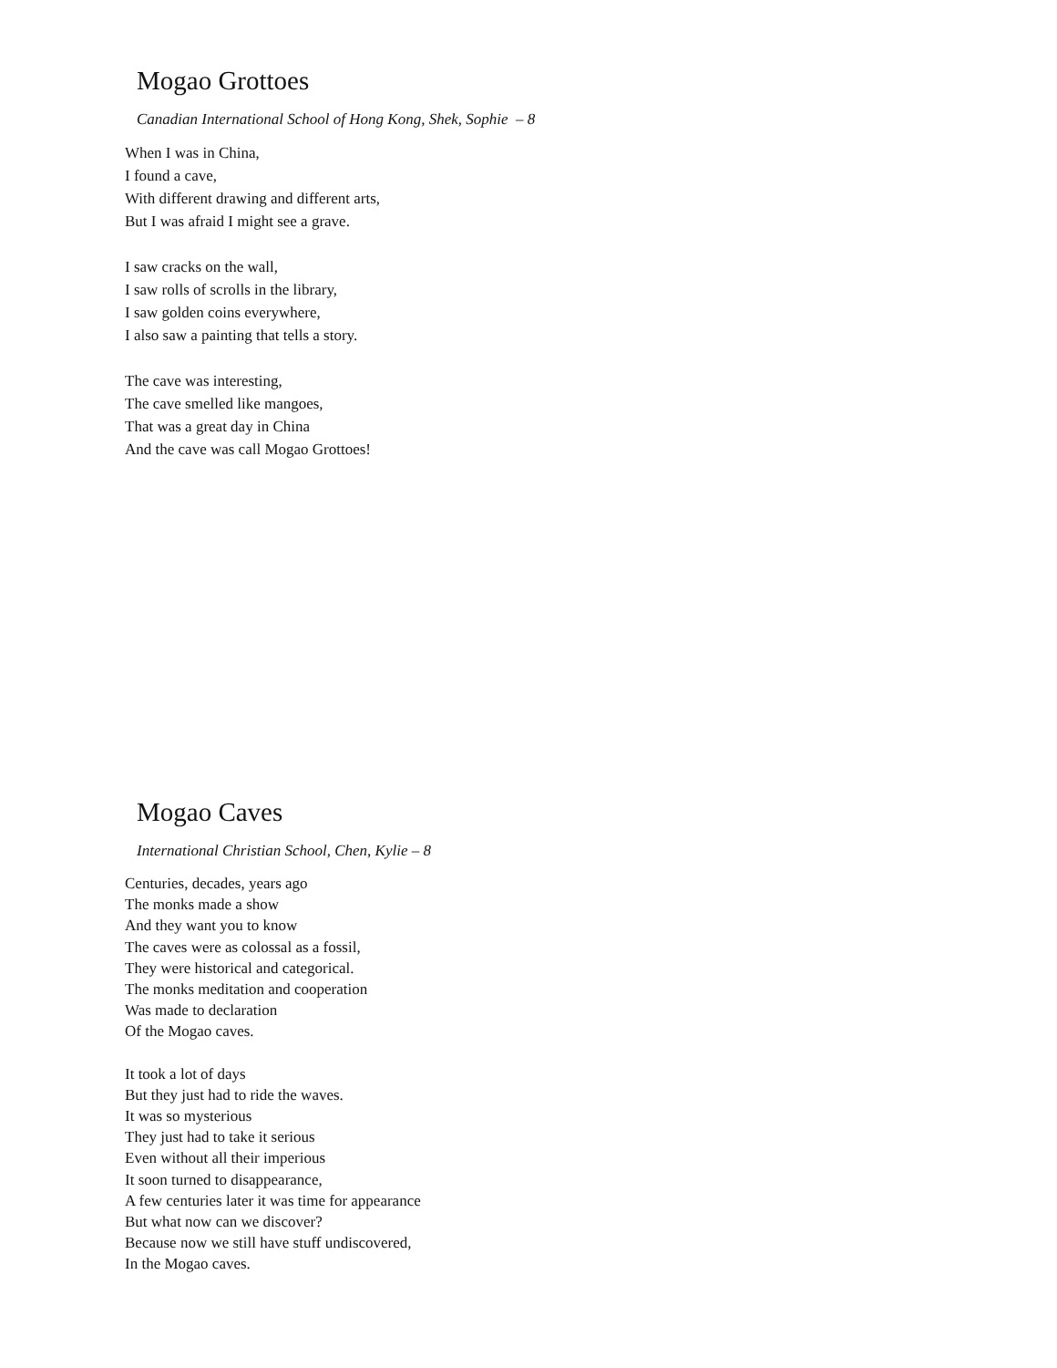Mogao Grottoes
Canadian International School of Hong Kong, Shek, Sophie – 8
When I was in China,
I found a cave,
With different drawing and different arts,
But I was afraid I might see a grave.
I saw cracks on the wall,
I saw rolls of scrolls in the library,
I saw golden coins everywhere,
I also saw a painting that tells a story.
The cave was interesting,
The cave smelled like mangoes,
That was a great day in China
And the cave was call Mogao Grottoes!
Mogao Caves
International Christian School, Chen, Kylie – 8
Centuries, decades, years ago
The monks made a show
And they want you to know
The caves were as colossal as a fossil,
They were historical and categorical.
The monks meditation and cooperation
Was made to declaration
Of the Mogao caves.
It took a lot of days
But they just had to ride the waves.
It was so mysterious
They just had to take it serious
Even without all their imperious
It soon turned to disappearance,
A few centuries later it was time for appearance
But what now can we discover?
Because now we still have stuff undiscovered,
In the Mogao caves.